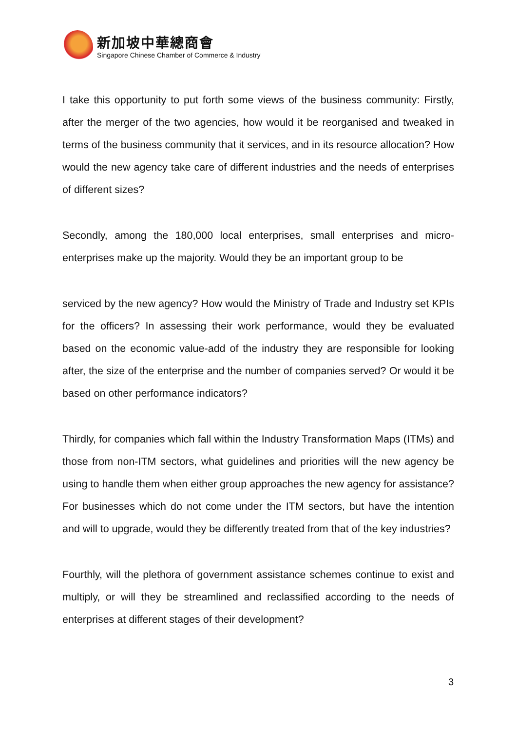新加坡中華總商會
Singapore Chinese Chamber of Commerce & Industry
I take this opportunity to put forth some views of the business community: Firstly, after the merger of the two agencies, how would it be reorganised and tweaked in terms of the business community that it services, and in its resource allocation? How would the new agency take care of different industries and the needs of enterprises of different sizes?
Secondly, among the 180,000 local enterprises, small enterprises and micro-enterprises make up the majority. Would they be an important group to be
serviced by the new agency? How would the Ministry of Trade and Industry set KPIs for the officers? In assessing their work performance, would they be evaluated based on the economic value-add of the industry they are responsible for looking after, the size of the enterprise and the number of companies served? Or would it be based on other performance indicators?
Thirdly, for companies which fall within the Industry Transformation Maps (ITMs) and those from non-ITM sectors, what guidelines and priorities will the new agency be using to handle them when either group approaches the new agency for assistance? For businesses which do not come under the ITM sectors, but have the intention and will to upgrade, would they be differently treated from that of the key industries?
Fourthly, will the plethora of government assistance schemes continue to exist and multiply, or will they be streamlined and reclassified according to the needs of enterprises at different stages of their development?
3